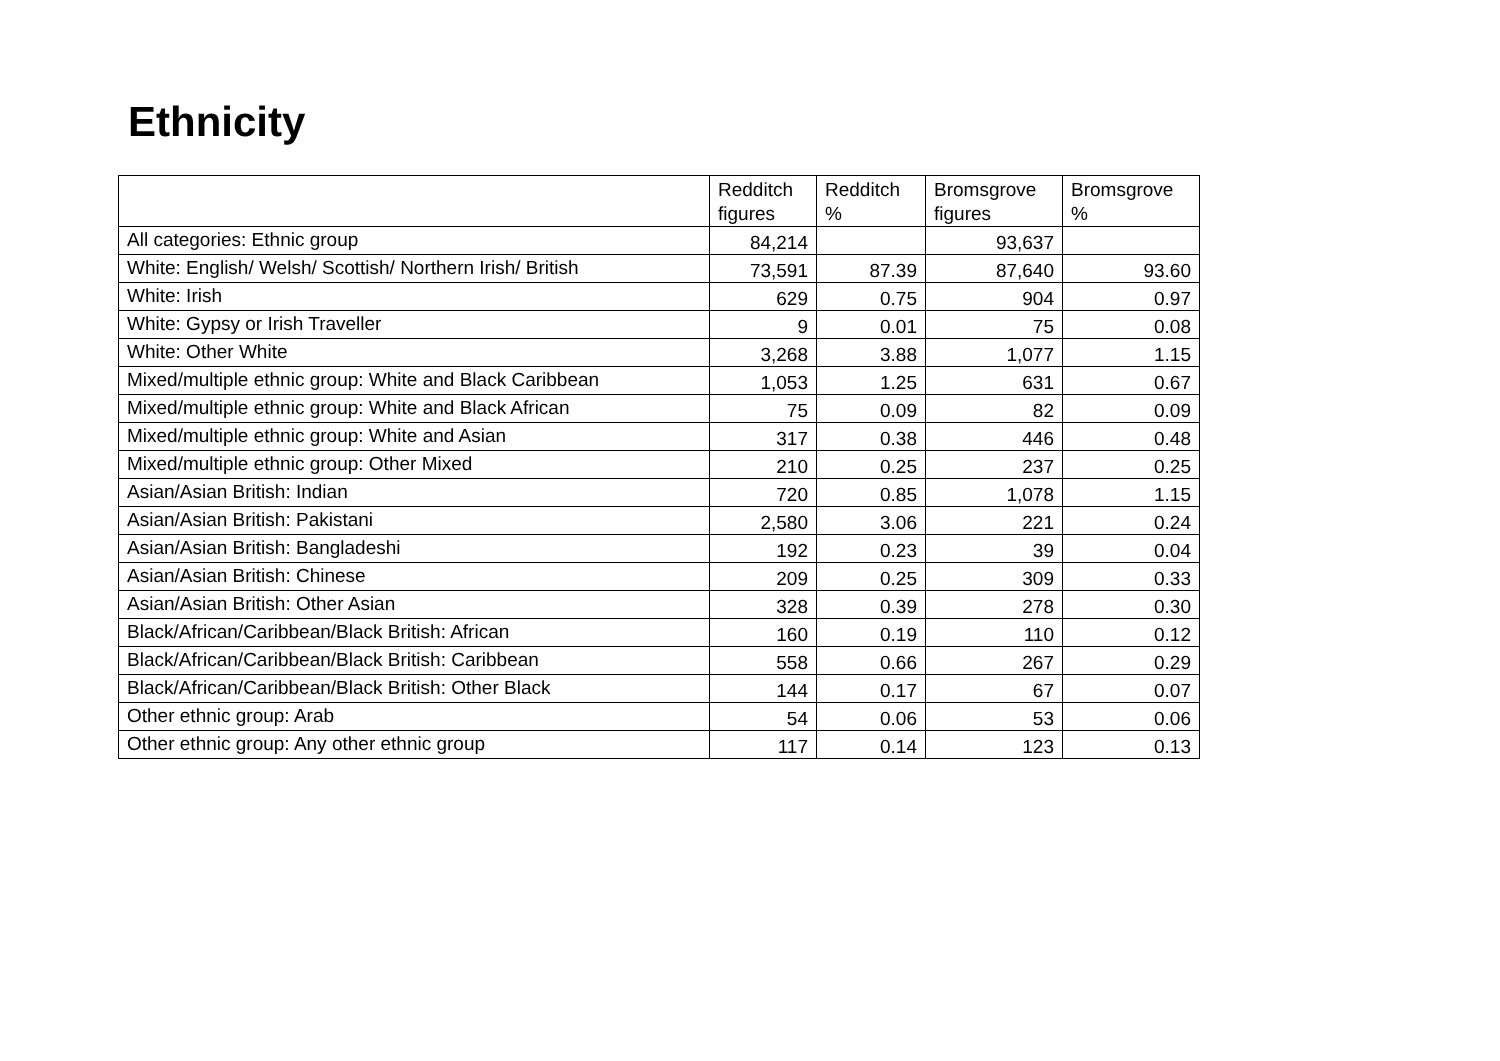Ethnicity
| | Redditch figures | Redditch % | Bromsgrove figures | Bromsgrove % |
| --- | --- | --- | --- | --- |
| All categories: Ethnic group | 84,214 | | 93,637 | |
| White: English/ Welsh/ Scottish/ Northern Irish/ British | 73,591 | 87.39 | 87,640 | 93.60 |
| White: Irish | 629 | 0.75 | 904 | 0.97 |
| White: Gypsy or Irish Traveller | 9 | 0.01 | 75 | 0.08 |
| White: Other White | 3,268 | 3.88 | 1,077 | 1.15 |
| Mixed/multiple ethnic group: White and Black Caribbean | 1,053 | 1.25 | 631 | 0.67 |
| Mixed/multiple ethnic group: White and Black African | 75 | 0.09 | 82 | 0.09 |
| Mixed/multiple ethnic group: White and Asian | 317 | 0.38 | 446 | 0.48 |
| Mixed/multiple ethnic group: Other Mixed | 210 | 0.25 | 237 | 0.25 |
| Asian/Asian British: Indian | 720 | 0.85 | 1,078 | 1.15 |
| Asian/Asian British: Pakistani | 2,580 | 3.06 | 221 | 0.24 |
| Asian/Asian British: Bangladeshi | 192 | 0.23 | 39 | 0.04 |
| Asian/Asian British: Chinese | 209 | 0.25 | 309 | 0.33 |
| Asian/Asian British: Other Asian | 328 | 0.39 | 278 | 0.30 |
| Black/African/Caribbean/Black British: African | 160 | 0.19 | 110 | 0.12 |
| Black/African/Caribbean/Black British: Caribbean | 558 | 0.66 | 267 | 0.29 |
| Black/African/Caribbean/Black British: Other Black | 144 | 0.17 | 67 | 0.07 |
| Other ethnic group: Arab | 54 | 0.06 | 53 | 0.06 |
| Other ethnic group: Any other ethnic group | 117 | 0.14 | 123 | 0.13 |